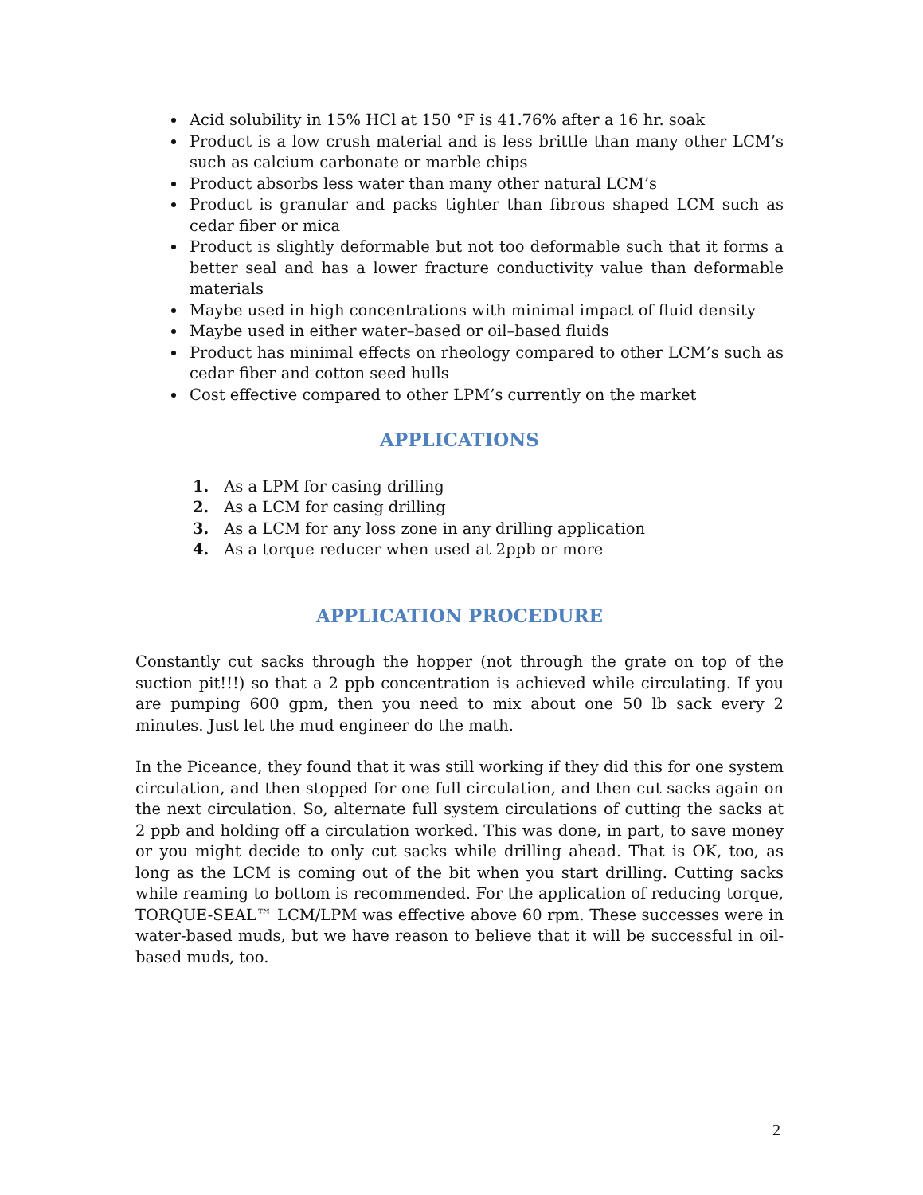Acid solubility in 15% HCl at 150 °F is 41.76% after a 16 hr. soak
Product is a low crush material and is less brittle than many other LCM’s such as calcium carbonate or marble chips
Product absorbs less water than many other natural LCM’s
Product is granular and packs tighter than fibrous shaped LCM such as cedar fiber or mica
Product is slightly deformable but not too deformable such that it forms a better seal and has a lower fracture conductivity value than deformable materials
Maybe used in high concentrations with minimal impact of fluid density
Maybe used in either water–based or oil–based fluids
Product has minimal effects on rheology compared to other LCM’s such as cedar fiber and cotton seed hulls
Cost effective compared to other LPM’s currently on the market
APPLICATIONS
1. As a LPM for casing drilling
2. As a LCM for casing drilling
3. As a LCM for any loss zone in any drilling application
4. As a torque reducer when used at 2ppb or more
APPLICATION PROCEDURE
Constantly cut sacks through the hopper (not through the grate on top of the suction pit!!!) so that a 2 ppb concentration is achieved while circulating. If you are pumping 600 gpm, then you need to mix about one 50 lb sack every 2 minutes. Just let the mud engineer do the math.
In the Piceance, they found that it was still working if they did this for one system circulation, and then stopped for one full circulation, and then cut sacks again on the next circulation. So, alternate full system circulations of cutting the sacks at 2 ppb and holding off a circulation worked. This was done, in part, to save money or you might decide to only cut sacks while drilling ahead. That is OK, too, as long as the LCM is coming out of the bit when you start drilling. Cutting sacks while reaming to bottom is recommended. For the application of reducing torque, TORQUE-SEAL™ LCM/LPM was effective above 60 rpm. These successes were in water-based muds, but we have reason to believe that it will be successful in oil-based muds, too.
2